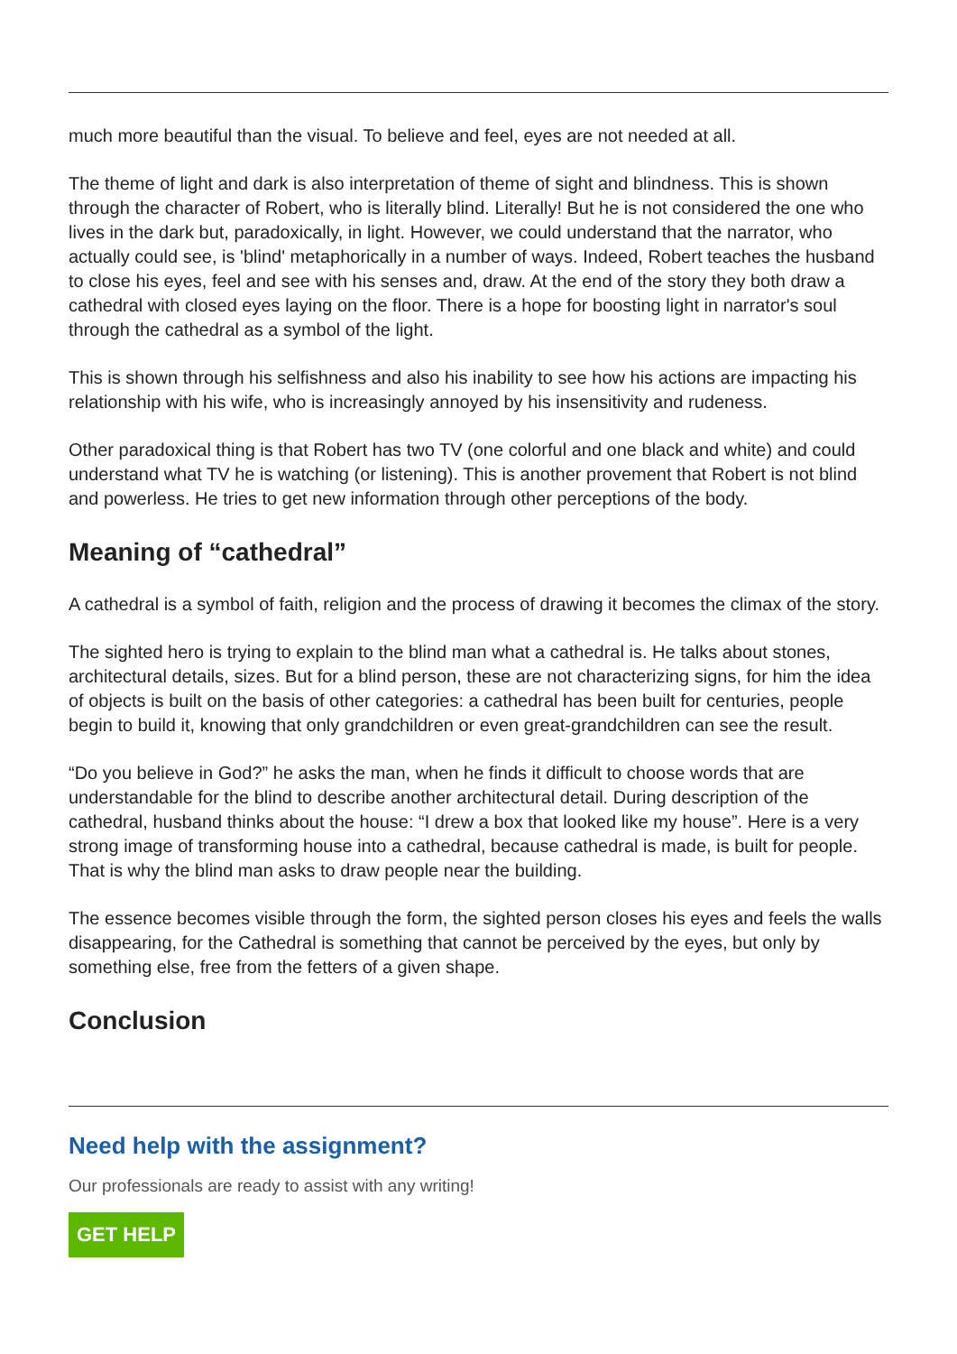much more beautiful than the visual. To believe and feel, eyes are not needed at all.
The theme of light and dark is also interpretation of theme of sight and blindness. This is shown through the character of Robert, who is literally blind. Literally! But he is not considered the one who lives in the dark but, paradoxically, in light. However, we could understand that the narrator, who actually could see, is 'blind' metaphorically in a number of ways. Indeed, Robert teaches the husband to close his eyes, feel and see with his senses and, draw. At the end of the story they both draw a cathedral with closed eyes laying on the floor. There is a hope for boosting light in narrator's soul through the cathedral as a symbol of the light.
This is shown through his selfishness and also his inability to see how his actions are impacting his relationship with his wife, who is increasingly annoyed by his insensitivity and rudeness.
Other paradoxical thing is that Robert has two TV (one colorful and one black and white) and could understand what TV he is watching (or listening). This is another provement that Robert is not blind and powerless. He tries to get new information through other perceptions of the body.
Meaning of “cathedral”
A cathedral is a symbol of faith, religion and the process of drawing it becomes the climax of the story.
The sighted hero is trying to explain to the blind man what a cathedral is. He talks about stones, architectural details, sizes. But for a blind person, these are not characterizing signs, for him the idea of objects is built on the basis of other categories: a cathedral has been built for centuries, people begin to build it, knowing that only grandchildren or even great-grandchildren can see the result.
“Do you believe in God?” he asks the man, when he finds it difficult to choose words that are understandable for the blind to describe another architectural detail. During description of the cathedral, husband thinks about the house: “I drew a box that looked like my house”. Here is a very strong image of transforming house into a cathedral, because cathedral is made, is built for people. That is why the blind man asks to draw people near the building.
The essence becomes visible through the form, the sighted person closes his eyes and feels the walls disappearing, for the Cathedral is something that cannot be perceived by the eyes, but only by something else, free from the fetters of a given shape.
Conclusion
Need help with the assignment?
Our professionals are ready to assist with any writing!
GET HELP